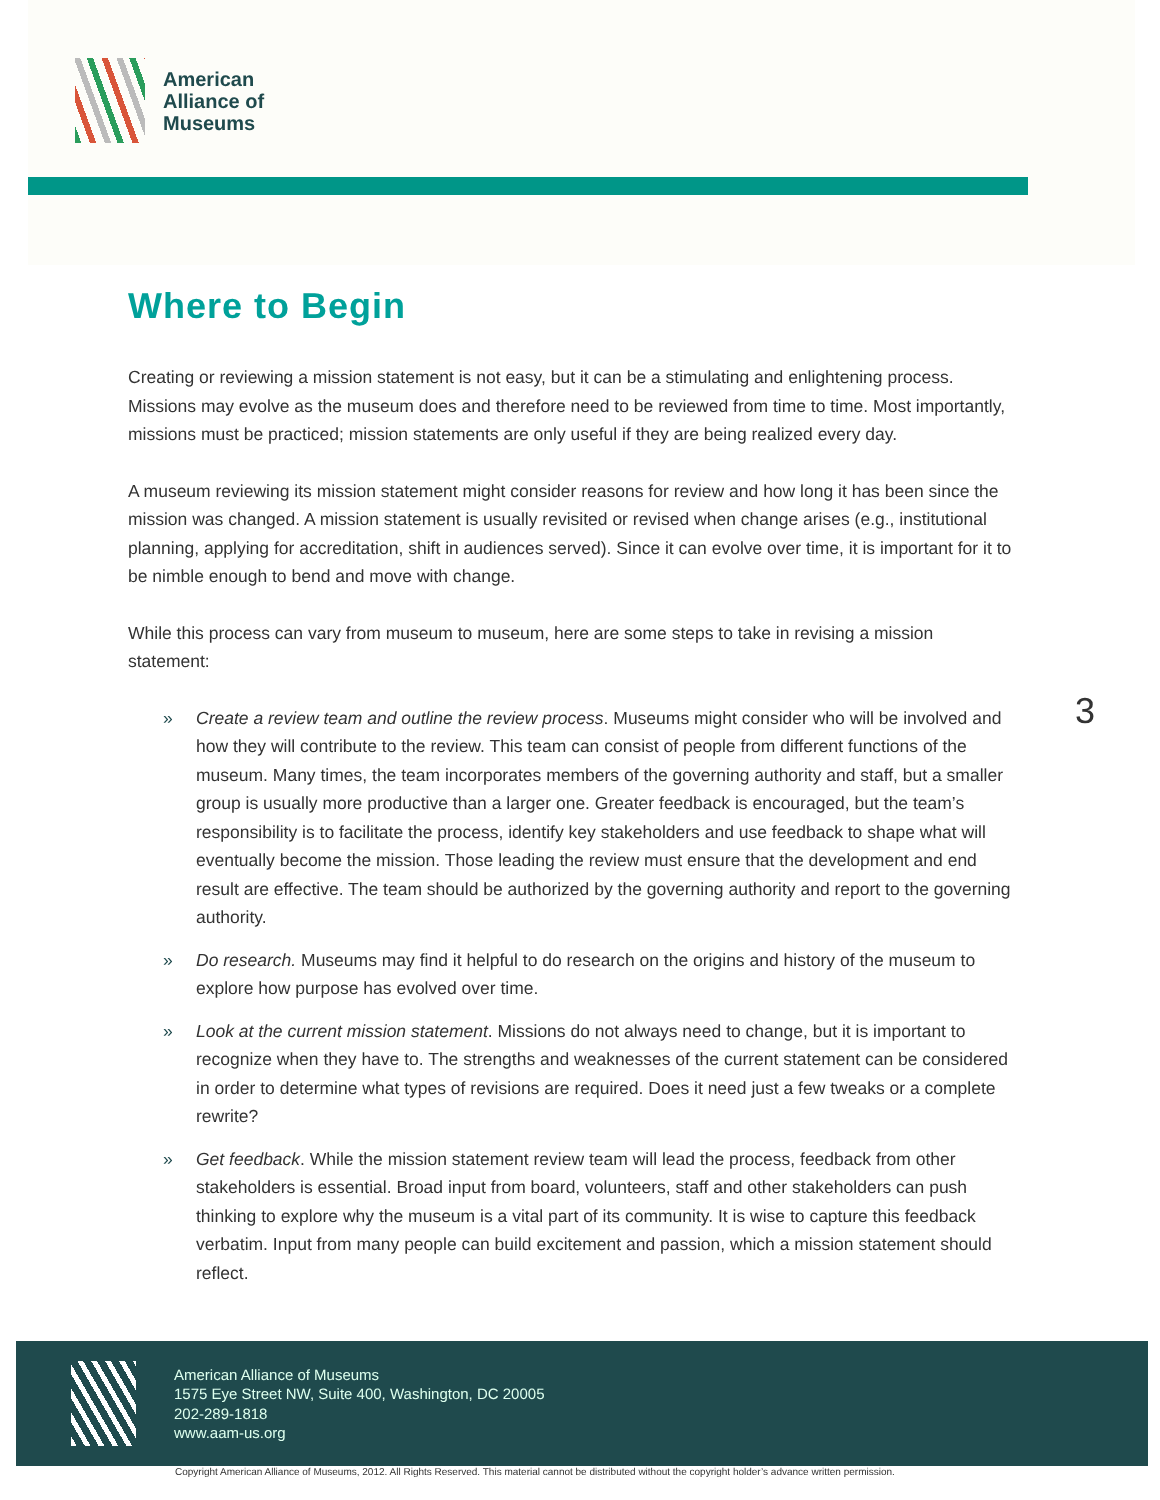American
Alliance of
Museums
Where to Begin
Creating or reviewing a mission statement is not easy, but it can be a stimulating and enlightening process. Missions may evolve as the museum does and therefore need to be reviewed from time to time. Most importantly, missions must be practiced; mission statements are only useful if they are being realized every day.
A museum reviewing its mission statement might consider reasons for review and how long it has been since the mission was changed. A mission statement is usually revisited or revised when change arises (e.g., institutional planning, applying for accreditation, shift in audiences served). Since it can evolve over time, it is important for it to be nimble enough to bend and move with change.
While this process can vary from museum to museum, here are some steps to take in revising a mission statement:
» Create a review team and outline the review process. Museums might consider who will be involved and how they will contribute to the review. This team can consist of people from different functions of the museum. Many times, the team incorporates members of the governing authority and staff, but a smaller group is usually more productive than a larger one. Greater feedback is encouraged, but the team’s responsibility is to facilitate the process, identify key stakeholders and use feedback to shape what will eventually become the mission. Those leading the review must ensure that the development and end result are effective. The team should be authorized by the governing authority and report to the governing authority.
» Do research. Museums may find it helpful to do research on the origins and history of the museum to explore how purpose has evolved over time.
» Look at the current mission statement. Missions do not always need to change, but it is important to recognize when they have to. The strengths and weaknesses of the current statement can be considered in order to determine what types of revisions are required. Does it need just a few tweaks or a complete rewrite?
» Get feedback. While the mission statement review team will lead the process, feedback from other stakeholders is essential. Broad input from board, volunteers, staff and other stakeholders can push thinking to explore why the museum is a vital part of its community. It is wise to capture this feedback verbatim. Input from many people can build excitement and passion, which a mission statement should reflect.
3
American Alliance of Museums
1575 Eye Street NW, Suite 400, Washington, DC 20005
202-289-1818
www.aam-us.org
Copyright American Alliance of Museums, 2012. All Rights Reserved. This material cannot be distributed without the copyright holder’s advance written permission.